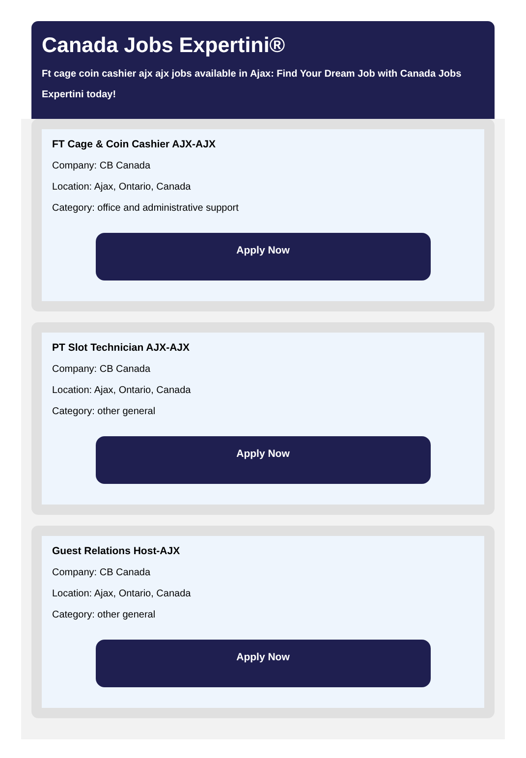Canada Jobs Expertini®
Ft cage coin cashier ajx ajx jobs available in Ajax: Find Your Dream Job with Canada Jobs Expertini today!
FT Cage & Coin Cashier AJX-AJX
Company: CB Canada
Location: Ajax, Ontario, Canada
Category: office and administrative support
Apply Now
PT Slot Technician AJX-AJX
Company: CB Canada
Location: Ajax, Ontario, Canada
Category: other general
Apply Now
Guest Relations Host-AJX
Company: CB Canada
Location: Ajax, Ontario, Canada
Category: other general
Apply Now